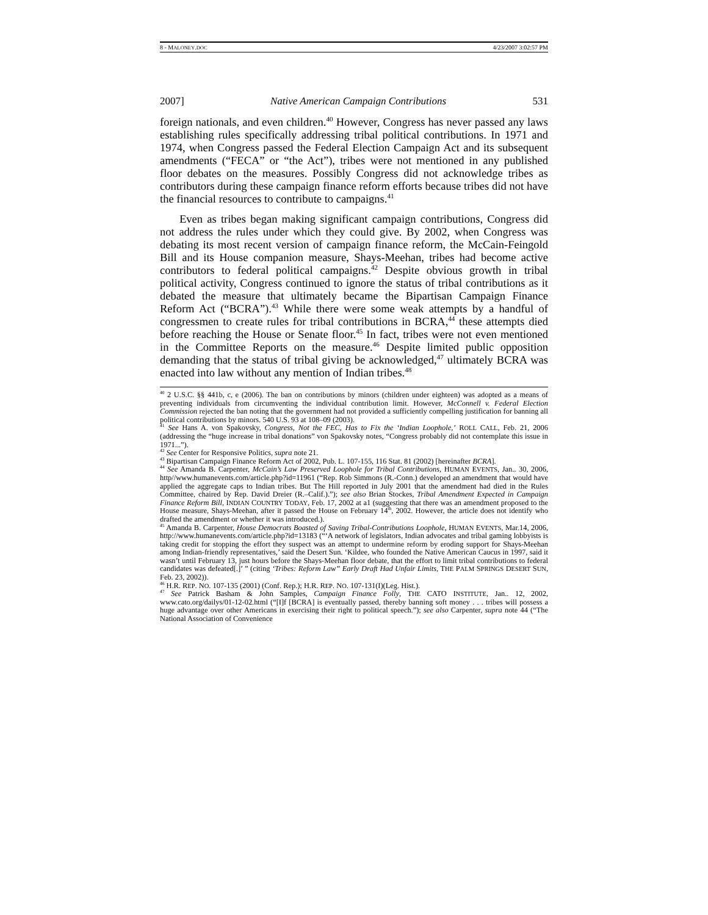8 - MALONEY.DOC 4/23/2007 3:02:57 PM
2007] Native American Campaign Contributions 531
foreign nationals, and even children.<sup>40</sup> However, Congress has never passed any laws establishing rules specifically addressing tribal political contributions. In 1971 and 1974, when Congress passed the Federal Election Campaign Act and its subsequent amendments (“FECA” or “the Act”), tribes were not mentioned in any published floor debates on the measures. Possibly Congress did not acknowledge tribes as contributors during these campaign finance reform efforts because tribes did not have the financial resources to contribute to campaigns.<sup>41</sup>
Even as tribes began making significant campaign contributions, Congress did not address the rules under which they could give. By 2002, when Congress was debating its most recent version of campaign finance reform, the McCain-Feingold Bill and its House companion measure, Shays-Meehan, tribes had become active contributors to federal political campaigns.<sup>42</sup> Despite obvious growth in tribal political activity, Congress continued to ignore the status of tribal contributions as it debated the measure that ultimately became the Bipartisan Campaign Finance Reform Act (“BCRA”).<sup>43</sup> While there were some weak attempts by a handful of congressmen to create rules for tribal contributions in BCRA,<sup>44</sup> these attempts died before reaching the House or Senate floor.<sup>45</sup> In fact, tribes were not even mentioned in the Committee Reports on the measure.<sup>46</sup> Despite limited public opposition demanding that the status of tribal giving be acknowledged,<sup>47</sup> ultimately BCRA was enacted into law without any mention of Indian tribes.<sup>48</sup>
<sup>40</sup> 2 U.S.C. §§ 441b, c, e (2006). The ban on contributions by minors (children under eighteen) was adopted as a means of preventing individuals from circumventing the individual contribution limit. However, McConnell v. Federal Election Commission rejected the ban noting that the government had not provided a sufficiently compelling justification for banning all political contributions by minors. 540 U.S. 93 at 108–09 (2003).
<sup>41</sup> See Hans A. von Spakovsky, Congress, Not the FEC, Has to Fix the ‘Indian Loophole,’ ROLL CALL, Feb. 21, 2006 (addressing the “huge increase in tribal donations” von Spakovsky notes, “Congress probably did not contemplate this issue in 1971...”).
<sup>42</sup> See Center for Responsive Politics, supra note 21.
<sup>43</sup> Bipartisan Campaign Finance Reform Act of 2002, Pub. L. 107-155, 116 Stat. 81 (2002) [hereinafter BCRA].
<sup>44</sup> See Amanda B. Carpenter, McCain’s Law Preserved Loophole for Tribal Contributions, HUMAN EVENTS, Jan.. 30, 2006, http//www.humanevents.com/article.php?id=11961 (“Rep. Rob Simmons (R.-Conn.) developed an amendment that would have applied the aggregate caps to Indian tribes. But The Hill reported in July 2001 that the amendment had died in the Rules Committee, chaired by Rep. David Dreier (R.–Calif.).”); see also Brian Stockes, Tribal Amendment Expected in Campaign Finance Reform Bill, INDIAN COUNTRY TODAY, Feb. 17, 2002 at a1 (suggesting that there was an amendment proposed to the House measure, Shays-Meehan, after it passed the House on February 14<sup>th</sup>, 2002. However, the article does not identify who drafted the amendment or whether it was introduced.).
<sup>45</sup> Amanda B. Carpenter, House Democrats Boasted of Saving Tribal-Contributions Loophole, HUMAN EVENTS, Mar.14, 2006, http://www.humanevents.com/article.php?id=13183 (“‘A network of legislators, Indian advocates and tribal gaming lobbyists is taking credit for stopping the effort they suspect was an attempt to undermine reform by eroding support for Shays-Meehan among Indian-friendly representatives,’ said the Desert Sun. ‘Kildee, who founded the Native American Caucus in 1997, said it wasn’t until February 13, just hours before the Shays-Meehan floor debate, that the effort to limit tribal contributions to federal candidates was defeated[.]’ ” (citing ‘Tribes: Reform Law” Early Draft Had Unfair Limits, THE PALM SPRINGS DESERT SUN, Feb. 23, 2002)).
<sup>46</sup> H.R. REP. NO. 107-135 (2001) (Conf. Rep.); H.R. REP. NO. 107-131(I)(Leg. Hist.).
<sup>47</sup> See Patrick Basham & John Samples, Campaign Finance Folly, THE CATO INSTITUTE, Jan.. 12, 2002, www.cato.org/dailys/01-12-02.html (“[I]f [BCRA] is eventually passed, thereby banning soft money . . . tribes will possess a huge advantage over other Americans in exercising their right to political speech.”); see also Carpenter, supra note 44 (“The National Association of Convenience